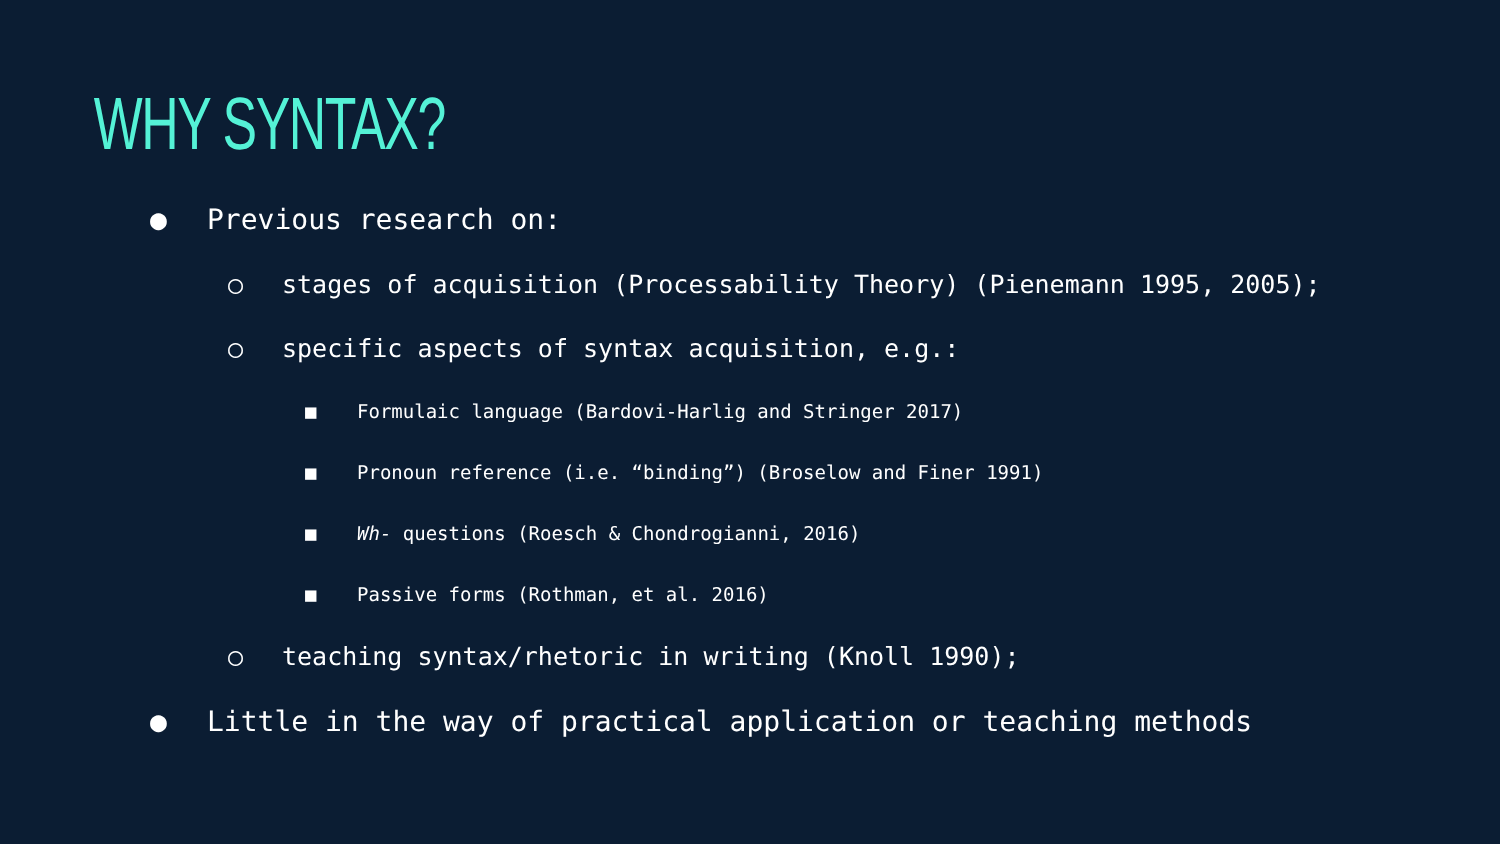WHY SYNTAX?
● Previous research on:
○ stages of acquisition (Processability Theory) (Pienemann 1995, 2005);
○ specific aspects of syntax acquisition, e.g.:
■ Formulaic language (Bardovi-Harlig and Stringer 2017)
■ Pronoun reference (i.e. “binding”) (Broselow and Finer 1991)
■ Wh- questions (Roesch & Chondrogianni, 2016)
■ Passive forms (Rothman, et al. 2016)
○ teaching syntax/rhetoric in writing (Knoll 1990);
● Little in the way of practical application or teaching methods